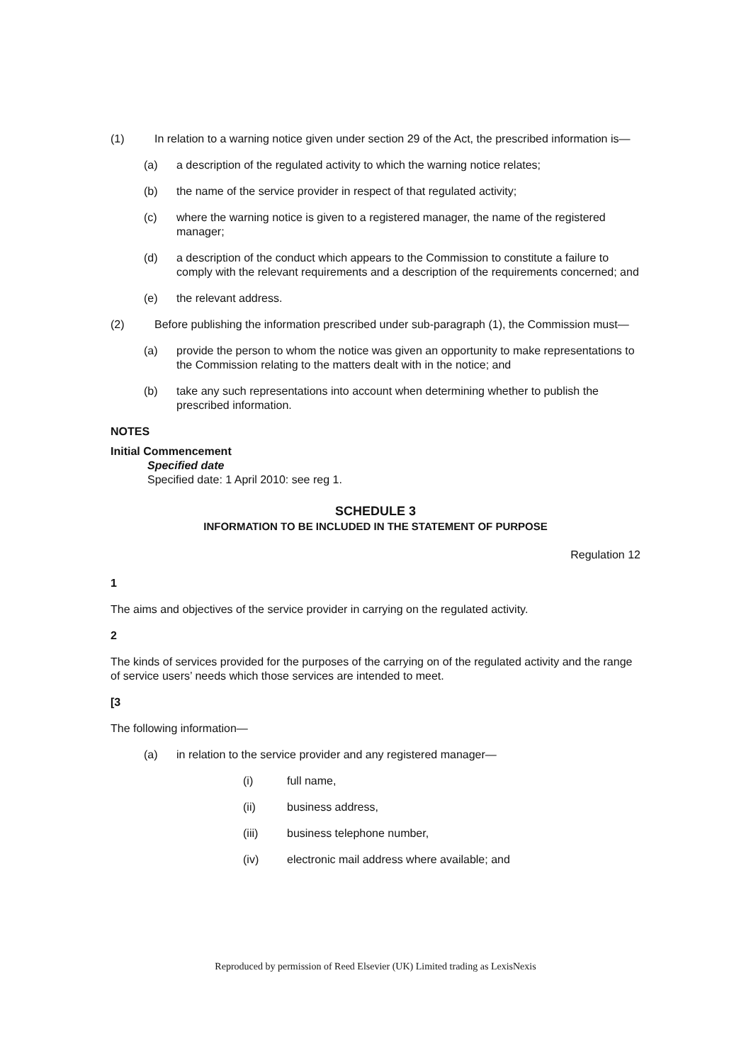(1) In relation to a warning notice given under section 29 of the Act, the prescribed information is—
(a) a description of the regulated activity to which the warning notice relates;
(b) the name of the service provider in respect of that regulated activity;
(c) where the warning notice is given to a registered manager, the name of the registered manager;
(d) a description of the conduct which appears to the Commission to constitute a failure to comply with the relevant requirements and a description of the requirements concerned; and
(e) the relevant address.
(2) Before publishing the information prescribed under sub-paragraph (1), the Commission must—
(a) provide the person to whom the notice was given an opportunity to make representations to the Commission relating to the matters dealt with in the notice; and
(b) take any such representations into account when determining whether to publish the prescribed information.
NOTES
Initial Commencement
Specified date
Specified date: 1 April 2010: see reg 1.
SCHEDULE 3
INFORMATION TO BE INCLUDED IN THE STATEMENT OF PURPOSE
Regulation 12
1
The aims and objectives of the service provider in carrying on the regulated activity.
2
The kinds of services provided for the purposes of the carrying on of the regulated activity and the range of service users’ needs which those services are intended to meet.
[3
The following information—
(a) in relation to the service provider and any registered manager—
(i) full name,
(ii) business address,
(iii) business telephone number,
(iv) electronic mail address where available; and
Reproduced by permission of Reed Elsevier (UK) Limited trading as LexisNexis